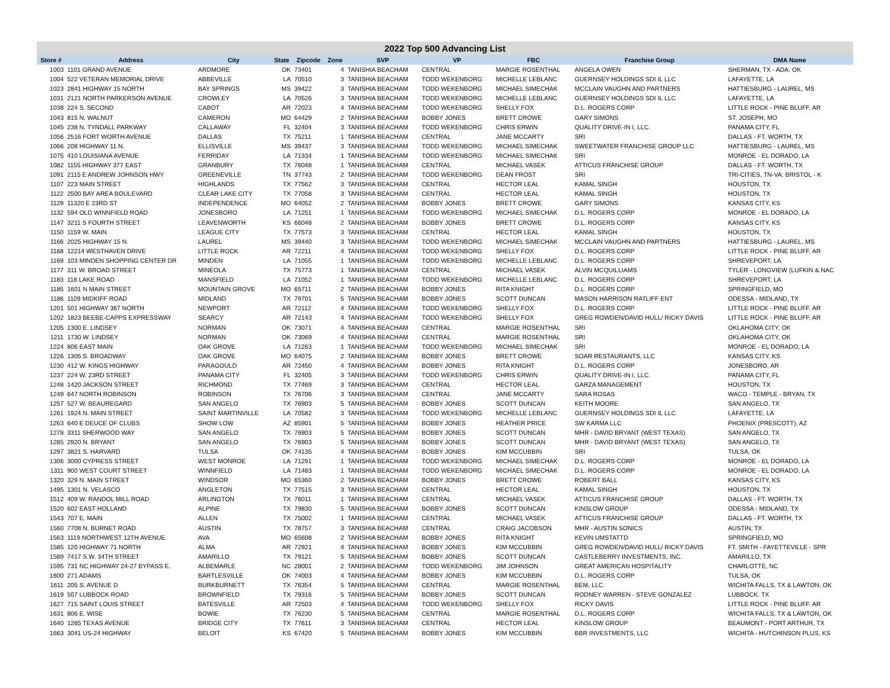2022 Top 500 Advancing List
| Store # | Address | City | State | Zipcode | Zone | SVP | VP | FBC | Franchise Group | DMA Name |
| --- | --- | --- | --- | --- | --- | --- | --- | --- | --- | --- |
| 1003 | 1101 GRAND AVENUE | ARDMORE | OK | 73401 | 4 | TANISHIA BEACHAM | CENTRAL | MARGIE ROSENTHAL | ANGELA OWEN | SHERMAN, TX - ADA, OK |
| 1004 | 522 VETERAN MEMORIAL DRIVE | ABBEVILLE | LA | 70510 | 3 | TANISHIA BEACHAM | TODD WEKENBORG | MICHELLE LEBLANC | GUERNSEY HOLDINGS SDI IL LLC | LAFAYETTE, LA |
| 1023 | 2841 HIGHWAY 15 NORTH | BAY SPRINGS | MS | 39422 | 3 | TANISHIA BEACHAM | TODD WEKENBORG | MICHAEL SIMECHAK | MCCLAIN VAUGHN AND PARTNERS | HATTIESBURG - LAUREL, MS |
| 1031 | 2121 NORTH PARKERSON AVENUE | CROWLEY | LA | 70526 | 3 | TANISHIA BEACHAM | TODD WEKENBORG | MICHELLE LEBLANC | GUERNSEY HOLDINGS SDI IL LLC | LAFAYETTE, LA |
| 1038 | 224 S. SECOND | CABOT | AR | 72023 | 4 | TANISHIA BEACHAM | TODD WEKENBORG | SHELLY FOX | D.L. ROGERS CORP | LITTLE ROCK - PINE BLUFF, AR |
| 1043 | 815 N. WALNUT | CAMERON | MO | 64429 | 2 | TANISHIA BEACHAM | BOBBY JONES | BRETT CROWE | GARY SIMONS | ST. JOSEPH, MO |
| 1045 | 238 N. TYNDALL PARKWAY | CALLAWAY | FL | 32404 | 3 | TANISHIA BEACHAM | TODD WEKENBORG | CHRIS ERWIN | QUALITY DRIVE-IN I, LLC. | PANAMA CITY, FL |
| 1056 | 2516 FORT WORTH AVENUE | DALLAS | TX | 75211 | 1 | TANISHIA BEACHAM | CENTRAL | JANE MCCARTY | SRI | DALLAS - FT. WORTH, TX |
| 1066 | 208 HIGHWAY 11 N. | ELLISVILLE | MS | 39437 | 3 | TANISHIA BEACHAM | TODD WEKENBORG | MICHAEL SIMECHAK | SWEETWATER FRANCHISE GROUP LLC | HATTIESBURG - LAUREL, MS |
| 1075 | 410 LOUISIANA AVENUE | FERRIDAY | LA | 71334 | 1 | TANISHIA BEACHAM | TODD WEKENBORG | MICHAEL SIMECHAK | SRI | MONROE - EL DORADO, LA |
| 1082 | 1155 HIGHWAY 377 EAST | GRANBURY | TX | 76048 | 1 | TANISHIA BEACHAM | CENTRAL | MICHAEL VASEK | ATTICUS FRANCHISE GROUP | DALLAS - FT. WORTH, TX |
| 1091 | 2115 E ANDREW JOHNSON HWY | GREENEVILLE | TN | 37743 | 2 | TANISHIA BEACHAM | TODD WEKENBORG | DEAN FROST | SRI | TRI-CITIES, TN-VA: BRISTOL - K |
| 1107 | 223 MAIN STREET | HIGHLANDS | TX | 77562 | 3 | TANISHIA BEACHAM | CENTRAL | HECTOR LEAL | KAMAL SINGH | HOUSTON, TX |
| 1122 | 2500 BAY AREA BOULEVARD | CLEAR LAKE CITY | TX | 77058 | 3 | TANISHIA BEACHAM | CENTRAL | HECTOR LEAL | KAMAL SINGH | HOUSTON, TX |
| 1129 | 11320 E 23RD ST | INDEPENDENCE | MO | 64052 | 2 | TANISHIA BEACHAM | BOBBY JONES | BRETT CROWE | GARY SIMONS | KANSAS CITY, KS |
| 1132 | 594 OLD WINNFIELD ROAD | JONESBORO | LA | 71251 | 1 | TANISHIA BEACHAM | TODD WEKENBORG | MICHAEL SIMECHAK | D.L. ROGERS CORP | MONROE - EL DORADO, LA |
| 1147 | 3211 S FOURTH STREET | LEAVENWORTH | KS | 66048 | 2 | TANISHIA BEACHAM | BOBBY JONES | BRETT CROWE | D.L. ROGERS CORP | KANSAS CITY, KS |
| 1150 | 1159 W. MAIN | LEAGUE CITY | TX | 77573 | 3 | TANISHIA BEACHAM | CENTRAL | HECTOR LEAL | KAMAL SINGH | HOUSTON, TX |
| 1166 | 2025 HIGHWAY 15 N. | LAUREL | MS | 39440 | 3 | TANISHIA BEACHAM | TODD WEKENBORG | MICHAEL SIMECHAK | MCCLAIN VAUGHN AND PARTNERS | HATTIESBURG - LAUREL, MS |
| 1168 | 12214 WESTHAVEN DRIVE | LITTLE ROCK | AR | 72211 | 4 | TANISHIA BEACHAM | TODD WEKENBORG | SHELLY FOX | D.L. ROGERS CORP | LITTLE ROCK - PINE BLUFF, AR |
| 1169 | 103 MINDEN SHOPPING CENTER DR | MINDEN | LA | 71055 | 1 | TANISHIA BEACHAM | TODD WEKENBORG | MICHELLE LEBLANC | D.L. ROGERS CORP | SHREVEPORT, LA |
| 1177 | 311 W. BROAD STREET | MINEOLA | TX | 75773 | 1 | TANISHIA BEACHAM | CENTRAL | MICHAEL VASEK | ALVIN MCQUILLIAMS | TYLER - LONGVIEW (LUFKIN & NAC |
| 1183 | 118 LAKE ROAD | MANSFIELD | LA | 71052 | 1 | TANISHIA BEACHAM | TODD WEKENBORG | MICHELLE LEBLANC | D.L. ROGERS CORP | SHREVEPORT, LA |
| 1185 | 1601 N MAIN STREET | MOUNTAIN GROVE | MO | 65711 | 2 | TANISHIA BEACHAM | BOBBY JONES | RITA KNIGHT | D.L. ROGERS CORP | SPRINGFIELD, MO |
| 1186 | 1109 MIDKIFF ROAD | MIDLAND | TX | 79701 | 5 | TANISHIA BEACHAM | BOBBY JONES | SCOTT DUNCAN | MASON HARRISON RATLIFF ENT | ODESSA - MIDLAND, TX |
| 1201 | 501 HIGHWAY 367 NORTH | NEWPORT | AR | 72112 | 4 | TANISHIA BEACHAM | TODD WEKENBORG | SHELLY FOX | D.L. ROGERS CORP | LITTLE ROCK - PINE BLUFF, AR |
| 1202 | 1823 BEEBE-CAPPS EXPRESSWAY | SEARCY | AR | 72143 | 4 | TANISHIA BEACHAM | TODD WEKENBORG | SHELLY FOX | GREG ROWDEN/DAVID HULL/ RICKY DAVIS | LITTLE ROCK - PINE BLUFF, AR |
| 1205 | 1300 E. LINDSEY | NORMAN | OK | 73071 | 4 | TANISHIA BEACHAM | CENTRAL | MARGIE ROSENTHAL | SRI | OKLAHOMA CITY, OK |
| 1211 | 1730 W. LINDSEY | NORMAN | OK | 73069 | 4 | TANISHIA BEACHAM | CENTRAL | MARGIE ROSENTHAL | SRI | OKLAHOMA CITY, OK |
| 1224 | 806 EAST MAIN | OAK GROVE | LA | 71263 | 1 | TANISHIA BEACHAM | TODD WEKENBORG | MICHAEL SIMECHAK | SRI | MONROE - EL DORADO, LA |
| 1226 | 1305 S. BROADWAY | OAK GROVE | MO | 64075 | 2 | TANISHIA BEACHAM | BOBBY JONES | BRETT CROWE | SOAR RESTAURANTS, LLC | KANSAS CITY, KS |
| 1230 | 412 W. KINGS HIGHWAY | PARAGOULD | AR | 72450 | 4 | TANISHIA BEACHAM | BOBBY JONES | RITA KNIGHT | D.L. ROGERS CORP | JONESBORO, AR |
| 1237 | 224 W. 23RD STREET | PANAMA CITY | FL | 32405 | 3 | TANISHIA BEACHAM | TODD WEKENBORG | CHRIS ERWIN | QUALITY DRIVE-IN I, LLC. | PANAMA CITY, FL |
| 1248 | 1420 JACKSON STREET | RICHMOND | TX | 77469 | 3 | TANISHIA BEACHAM | CENTRAL | HECTOR LEAL | GARZA MANAGEMENT | HOUSTON, TX |
| 1249 | 647 NORTH ROBINSON | ROBINSON | TX | 76706 | 3 | TANISHIA BEACHAM | CENTRAL | JANE MCCARTY | SARA ROSAS | WACO - TEMPLE - BRYAN, TX |
| 1257 | 527 W. BEAUREGARD | SAN ANGELO | TX | 76903 | 5 | TANISHIA BEACHAM | BOBBY JONES | SCOTT DUNCAN | KEITH MOORE | SAN ANGELO, TX |
| 1261 | 1924 N. MAIN STREET | SAINT MARTINVILLE | LA | 70582 | 3 | TANISHIA BEACHAM | TODD WEKENBORG | MICHELLE LEBLANC | GUERNSEY HOLDINGS SDI IL LLC | LAFAYETTE, LA |
| 1263 | 640 E DEUCE OF CLUBS | SHOW LOW | AZ | 85901 | 5 | TANISHIA BEACHAM | BOBBY JONES | HEATHER PRICE | SW KARMA LLC | PHOENIX (PRESCOTT), AZ |
| 1278 | 3311 SHERWOOD WAY | SAN ANGELO | TX | 76903 | 5 | TANISHIA BEACHAM | BOBBY JONES | SCOTT DUNCAN | MHR - DAVID BRYANT (WEST TEXAS) | SAN ANGELO, TX |
| 1285 | 2920 N. BRYANT | SAN ANGELO | TX | 76903 | 5 | TANISHIA BEACHAM | BOBBY JONES | SCOTT DUNCAN | MHR - DAVID BRYANT (WEST TEXAS) | SAN ANGELO, TX |
| 1297 | 3821 S. HARVARD | TULSA | OK | 74135 | 4 | TANISHIA BEACHAM | BOBBY JONES | KIM MCCUBBIN | SRI | TULSA, OK |
| 1306 | 3000 CYPRESS STREET | WEST MONROE | LA | 71291 | 1 | TANISHIA BEACHAM | TODD WEKENBORG | MICHAEL SIMECHAK | D.L. ROGERS CORP | MONROE - EL DORADO, LA |
| 1311 | 900 WEST COURT STREET | WINNFIELD | LA | 71483 | 1 | TANISHIA BEACHAM | TODD WEKENBORG | MICHAEL SIMECHAK | D.L. ROGERS CORP | MONROE - EL DORADO, LA |
| 1320 | 329 N. MAIN STREET | WINDSOR | MO | 65360 | 2 | TANISHIA BEACHAM | BOBBY JONES | BRETT CROWE | ROBERT BALL | KANSAS CITY, KS |
| 1495 | 1301 N. VELASCO | ANGLETON | TX | 77515 | 3 | TANISHIA BEACHAM | CENTRAL | HECTOR LEAL | KAMAL SINGH | HOUSTON, TX |
| 1512 | 409 W. RANDOL MILL ROAD | ARLINGTON | TX | 76011 | 1 | TANISHIA BEACHAM | CENTRAL | MICHAEL VASEK | ATTICUS FRANCHISE GROUP | DALLAS - FT. WORTH, TX |
| 1520 | 602 EAST HOLLAND | ALPINE | TX | 79830 | 5 | TANISHIA BEACHAM | BOBBY JONES | SCOTT DUNCAN | KINSLOW GROUP | ODESSA - MIDLAND, TX |
| 1543 | 707 E. MAIN | ALLEN | TX | 75002 | 1 | TANISHIA BEACHAM | CENTRAL | MICHAEL VASEK | ATTICUS FRANCHISE GROUP | DALLAS - FT. WORTH, TX |
| 1560 | 7708 N. BURNET ROAD | AUSTIN | TX | 78757 | 3 | TANISHIA BEACHAM | CENTRAL | CRAIG JACOBSON | MHR - AUSTIN SONICS | AUSTIN, TX |
| 1563 | 1119 NORTHWEST 12TH AVENUE | AVA | MO | 65608 | 2 | TANISHIA BEACHAM | BOBBY JONES | RITA KNIGHT | KEVIN UMSTATTD | SPRINGFIELD, MO |
| 1585 | 120 HIGHWAY 71 NORTH | ALMA | AR | 72921 | 4 | TANISHIA BEACHAM | BOBBY JONES | KIM MCCUBBIN | GREG ROWDEN/DAVID HULL/ RICKY DAVIS | FT. SMITH - FAYETTEVILLE - SPR |
| 1589 | 7417 S.W. 34TH STREET | AMARILLO | TX | 79121 | 5 | TANISHIA BEACHAM | BOBBY JONES | SCOTT DUNCAN | CASTLEBERRY INVESTMENTS, INC. | AMARILLO, TX |
| 1595 | 731 NC HIGHWAY 24-27 BYPASS E. | ALBEMARLE | NC | 28001 | 2 | TANISHIA BEACHAM | TODD WEKENBORG | JIM JOHNSON | GREAT AMERICAN HOSPITALITY | CHARLOTTE, NC |
| 1600 | 271 ADAMS | BARTLESVILLE | OK | 74003 | 4 | TANISHIA BEACHAM | BOBBY JONES | KIM MCCUBBIN | D.L. ROGERS CORP | TULSA, OK |
| 1611 | 205 S. AVENUE D | BURKBURNETT | TX | 76354 | 5 | TANISHIA BEACHAM | CENTRAL | MARGIE ROSENTHAL | BEM, LLC. | WICHITA FALLS, TX & LAWTON, OK |
| 1619 | 507 LUBBOCK ROAD | BROWNFIELD | TX | 79316 | 5 | TANISHIA BEACHAM | BOBBY JONES | SCOTT DUNCAN | RODNEY WARREN - STEVE GONZALEZ | LUBBOCK, TX |
| 1627 | 715 SAINT LOUIS STREET | BATESVILLE | AR | 72503 | 4 | TANISHIA BEACHAM | TODD WEKENBORG | SHELLY FOX | RICKY DAVIS | LITTLE ROCK - PINE BLUFF, AR |
| 1631 | 806 E. WISE | BOWIE | TX | 76230 | 5 | TANISHIA BEACHAM | CENTRAL | MARGIE ROSENTHAL | D.L. ROGERS CORP | WICHITA FALLS, TX & LAWTON, OK |
| 1640 | 1265 TEXAS AVENUE | BRIDGE CITY | TX | 77611 | 3 | TANISHIA BEACHAM | CENTRAL | HECTOR LEAL | KINSLOW GROUP | BEAUMONT - PORT ARTHUR, TX |
| 1663 | 3041 US-24 HIGHWAY | BELOIT | KS | 67420 | 5 | TANISHIA BEACHAM | BOBBY JONES | KIM MCCUBBIN | BBR INVESTMENTS, LLC | WICHITA - HUTCHINSON PLUS, KS |